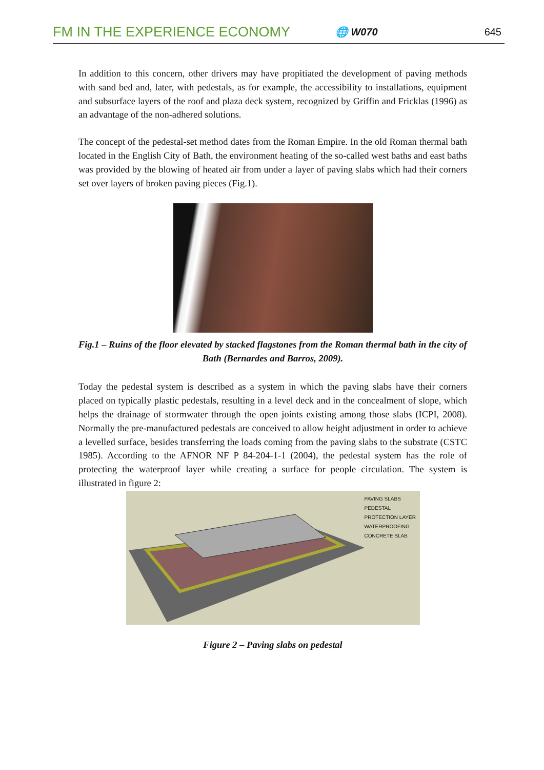FM IN THE EXPERIENCE ECONOMY 🌐 W070 645
In addition to this concern, other drivers may have propitiated the development of paving methods with sand bed and, later, with pedestals, as for example, the accessibility to installations, equipment and subsurface layers of the roof and plaza deck system, recognized by Griffin and Fricklas (1996) as an advantage of the non-adhered solutions.
The concept of the pedestal-set method dates from the Roman Empire. In the old Roman thermal bath located in the English City of Bath, the environment heating of the so-called west baths and east baths was provided by the blowing of heated air from under a layer of paving slabs which had their corners set over layers of broken paving pieces (Fig.1).
Fig.1 – Ruins of the floor elevated by stacked flagstones from the Roman thermal bath in the city of Bath (Bernardes and Barros, 2009).
Today the pedestal system is described as a system in which the paving slabs have their corners placed on typically plastic pedestals, resulting in a level deck and in the concealment of slope, which helps the drainage of stormwater through the open joints existing among those slabs (ICPI, 2008). Normally the pre-manufactured pedestals are conceived to allow height adjustment in order to achieve a levelled surface, besides transferring the loads coming from the paving slabs to the substrate (CSTC 1985). According to the AFNOR NF P 84-204-1-1 (2004), the pedestal system has the role of protecting the waterproof layer while creating a surface for people circulation. The system is illustrated in figure 2:
PAVING SLABS
PEDESTAL
PROTECTION LAYER
WATERPROOFING
CONCRETE SLAB
Figure 2 – Paving slabs on pedestal